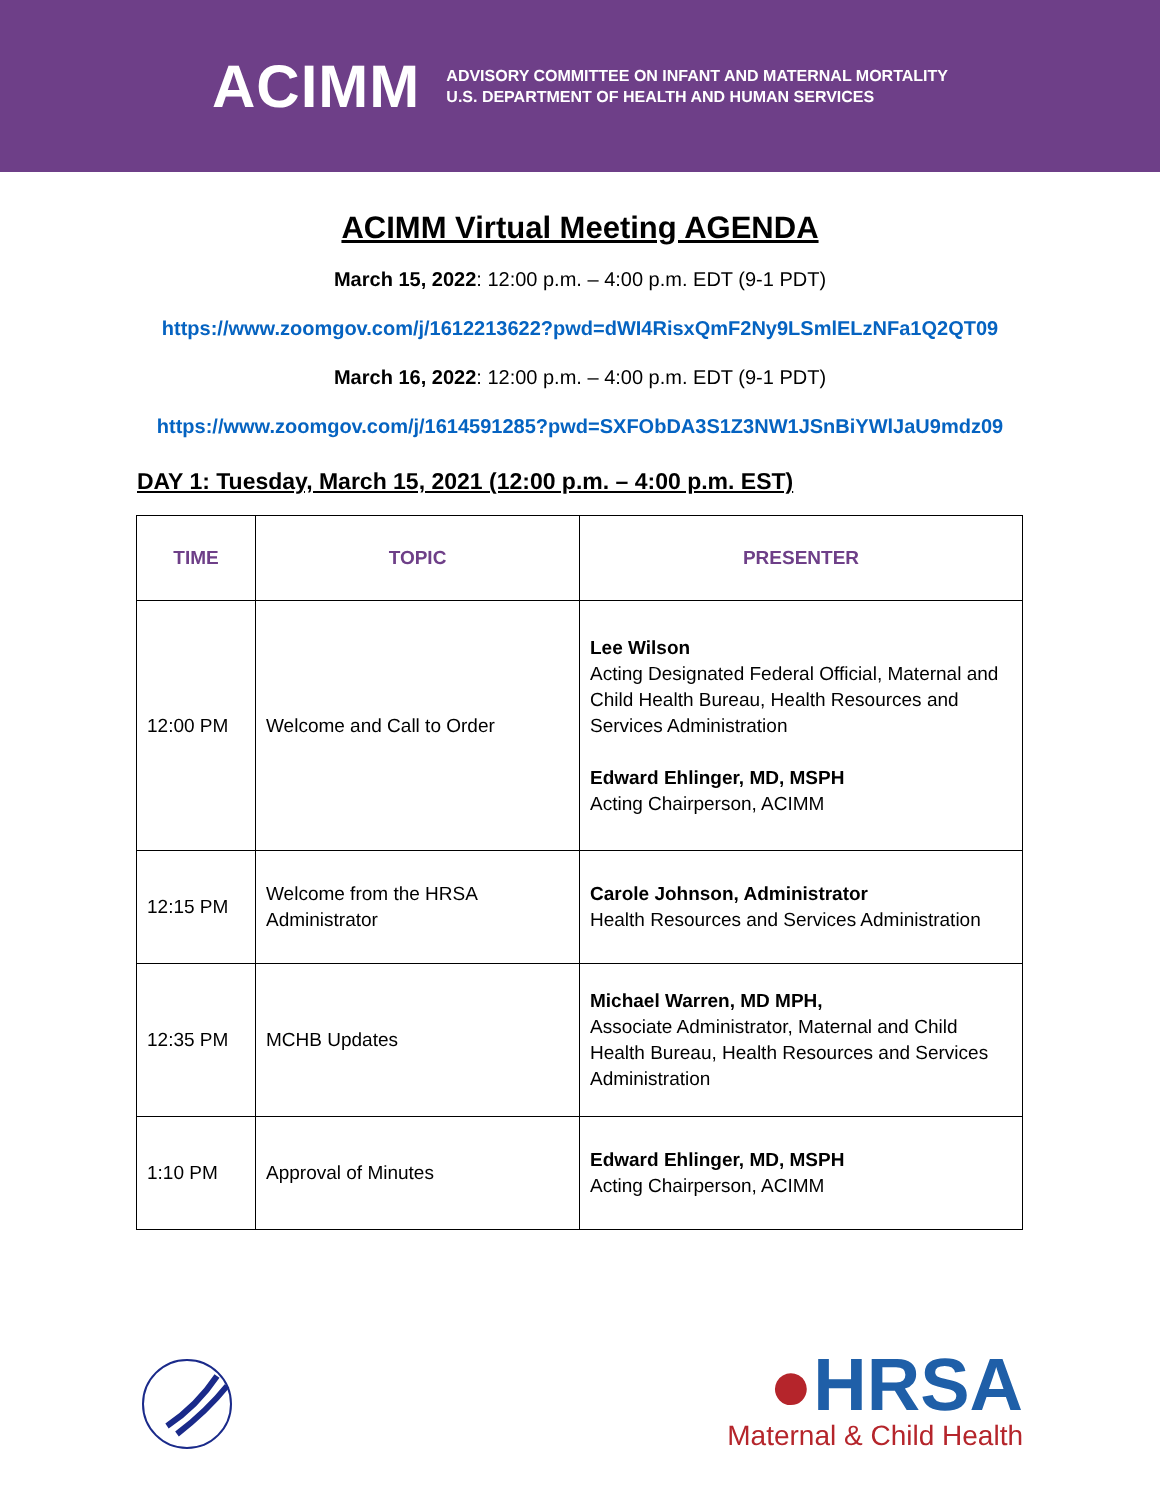ACIMM
ADVISORY COMMITTEE ON INFANT AND MATERNAL MORTALITY
U.S. DEPARTMENT OF HEALTH AND HUMAN SERVICES
ACIMM Virtual Meeting AGENDA
March 15, 2022: 12:00 p.m. – 4:00 p.m. EDT (9-1 PDT)
https://www.zoomgov.com/j/1612213622?pwd=dWI4RisxQmF2Ny9LSmlELzNFa1Q2QT09
March 16, 2022: 12:00 p.m. – 4:00 p.m. EDT (9-1 PDT)
https://www.zoomgov.com/j/1614591285?pwd=SXFObDA3S1Z3NW1JSnBiYWlJaU9mdz09
DAY 1: Tuesday, March 15, 2021 (12:00 p.m. – 4:00 p.m. EST)
| TIME | TOPIC | PRESENTER |
| --- | --- | --- |
| 12:00 PM | Welcome and Call to Order | Lee Wilson Acting Designated Federal Official, Maternal and Child Health Bureau, Health Resources and Services Administration Edward Ehlinger, MD, MSPH Acting Chairperson, ACIMM |
| 12:15 PM | Welcome from the HRSA Administrator | Carole Johnson, Administrator Health Resources and Services Administration |
| 12:35 PM | MCHB Updates | Michael Warren, MD MPH, Associate Administrator, Maternal and Child Health Bureau, Health Resources and Services Administration |
| 1:10 PM | Approval of Minutes | Edward Ehlinger, MD, MSPH Acting Chairperson, ACIMM |
●HRSA
Maternal & Child Health